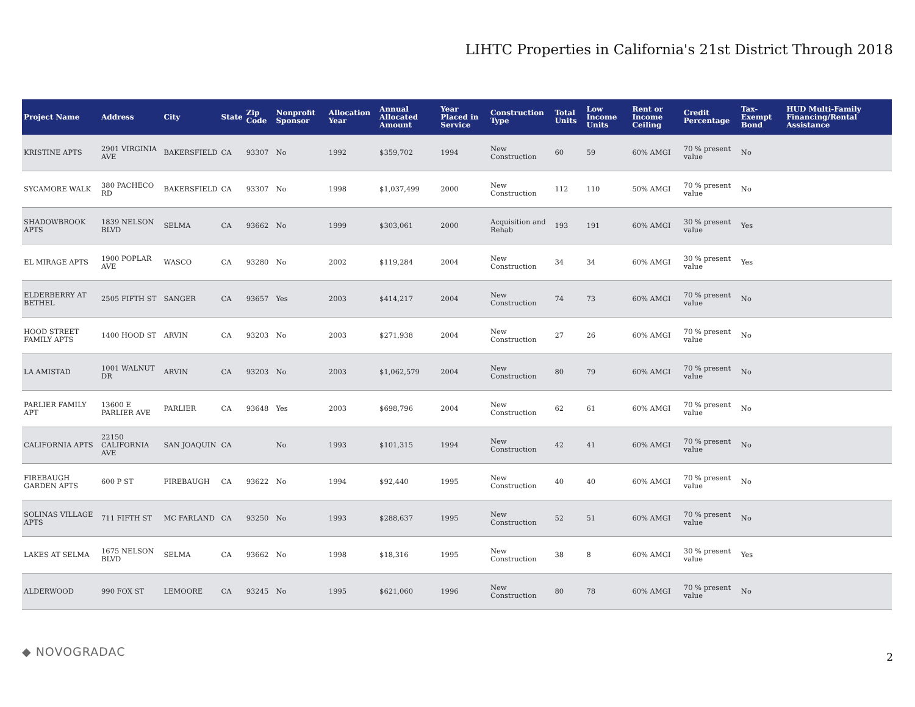LIHTC Properties in California's 21st District Through 2018
| Project Name | Address | City | State | Zip Code | Nonprofit Sponsor | Allocation Year | Annual Allocated Amount | Year Placed in Service | Construction Type | Total Units | Low Income Units | Rent or Income Ceiling | Credit Percentage | Tax-Exempt Bond | HUD Multi-Family Financing/Rental Assistance |
| --- | --- | --- | --- | --- | --- | --- | --- | --- | --- | --- | --- | --- | --- | --- | --- |
| KRISTINE APTS | 2901 VIRGINIA AVE | BAKERSFIELD | CA | 93307 | No | 1992 | $359,702 | 1994 | New Construction | 60 | 59 | 60% AMGI | 70 % present value | No | |
| SYCAMORE WALK | 380 PACHECO RD | BAKERSFIELD | CA | 93307 | No | 1998 | $1,037,499 | 2000 | New Construction | 112 | 110 | 50% AMGI | 70 % present value | No | |
| SHADOWBROOK APTS | 1839 NELSON BLVD | SELMA | CA | 93662 | No | 1999 | $303,061 | 2000 | Acquisition and Rehab | 193 | 191 | 60% AMGI | 30 % present value | Yes | |
| EL MIRAGE APTS | 1900 POPLAR AVE | WASCO | CA | 93280 | No | 2002 | $119,284 | 2004 | New Construction | 34 | 34 | 60% AMGI | 30 % present value | Yes | |
| ELDERBERRY AT BETHEL | 2505 FIFTH ST | SANGER | CA | 93657 | Yes | 2003 | $414,217 | 2004 | New Construction | 74 | 73 | 60% AMGI | 70 % present value | No | |
| HOOD STREET FAMILY APTS | 1400 HOOD ST | ARVIN | CA | 93203 | No | 2003 | $271,938 | 2004 | New Construction | 27 | 26 | 60% AMGI | 70 % present value | No | |
| LA AMISTAD | 1001 WALNUT DR | ARVIN | CA | 93203 | No | 2003 | $1,062,579 | 2004 | New Construction | 80 | 79 | 60% AMGI | 70 % present value | No | |
| PARLIER FAMILY APT | 13600 E PARLIER AVE | PARLIER | CA | 93648 | Yes | 2003 | $698,796 | 2004 | New Construction | 62 | 61 | 60% AMGI | 70 % present value | No | |
| CALIFORNIA APTS | 22150 CALIFORNIA AVE | SAN JOAQUIN | CA | | No | 1993 | $101,315 | 1994 | New Construction | 42 | 41 | 60% AMGI | 70 % present value | No | |
| FIREBAUGH GARDEN APTS | 600 P ST | FIREBAUGH | CA | 93622 | No | 1994 | $92,440 | 1995 | New Construction | 40 | 40 | 60% AMGI | 70 % present value | No | |
| SOLINAS VILLAGE APTS | 711 FIFTH ST | MC FARLAND | CA | 93250 | No | 1993 | $288,637 | 1995 | New Construction | 52 | 51 | 60% AMGI | 70 % present value | No | |
| LAKES AT SELMA | 1675 NELSON BLVD | SELMA | CA | 93662 | No | 1998 | $18,316 | 1995 | New Construction | 38 | 8 | 60% AMGI | 30 % present value | Yes | |
| ALDERWOOD | 990 FOX ST | LEMOORE | CA | 93245 | No | 1995 | $621,060 | 1996 | New Construction | 80 | 78 | 60% AMGI | 70 % present value | No | |
◆ NOVOGRADAC 2